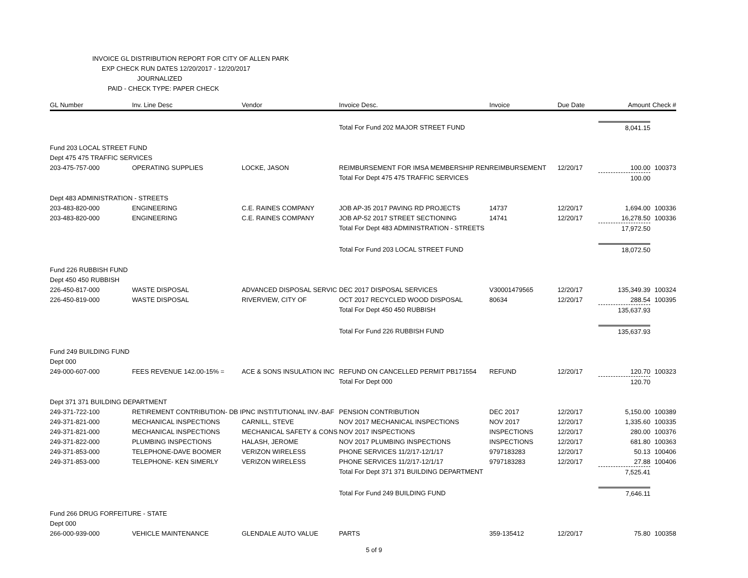INVOICE GL DISTRIBUTION REPORT FOR CITY OF ALLEN PARK
EXP CHECK RUN DATES 12/20/2017 - 12/20/2017
JOURNALIZED
PAID - CHECK TYPE: PAPER CHECK
| GL Number | Inv. Line Desc | Vendor | Invoice Desc. | Invoice | Due Date | Amount | Check # |
| --- | --- | --- | --- | --- | --- | --- | --- |
| | | | Total For Fund 202 MAJOR STREET FUND | | | 8,041.15 | |
| Fund 203 LOCAL STREET FUND | | | | | | | |
| Dept 475 475 TRAFFIC SERVICES | | | | | | | |
| 203-475-757-000 | OPERATING SUPPLIES | LOCKE, JASON | REIMBURSEMENT FOR IMSA MEMBERSHIP REN | REIMBURSEMENT | 12/20/17 | 100.00 | 100373 |
| | | | Total For Dept 475 475 TRAFFIC SERVICES | | | 100.00 | |
| Dept 483 ADMINISTRATION - STREETS | | | | | | | |
| 203-483-820-000 | ENGINEERING | C.E. RAINES COMPANY | JOB AP-35 2017 PAVING RD PROJECTS | 14737 | 12/20/17 | 1,694.00 | 100336 |
| 203-483-820-000 | ENGINEERING | C.E. RAINES COMPANY | JOB AP-52 2017 STREET SECTIONING | 14741 | 12/20/17 | 16,278.50 | 100336 |
| | | | Total For Dept 483 ADMINISTRATION - STREETS | | | 17,972.50 | |
| | | | Total For Fund 203 LOCAL STREET FUND | | | 18,072.50 | |
| Fund 226 RUBBISH FUND | | | | | | | |
| Dept 450 450 RUBBISH | | | | | | | |
| 226-450-817-000 | WASTE DISPOSAL | ADVANCED DISPOSAL SERVIC | DEC 2017 DISPOSAL SERVICES | V30001479565 | 12/20/17 | 135,349.39 | 100324 |
| 226-450-819-000 | WASTE DISPOSAL | RIVERVIEW, CITY OF | OCT 2017 RECYCLED WOOD DISPOSAL | 80634 | 12/20/17 | 288.54 | 100395 |
| | | | Total For Dept 450 450 RUBBISH | | | 135,637.93 | |
| | | | Total For Fund 226 RUBBISH FUND | | | 135,637.93 | |
| Fund 249 BUILDING FUND | | | | | | | |
| Dept 000 | | | | | | | |
| 249-000-607-000 | FEES REVENUE 142.00-15% = | ACE & SONS INSULATION INC | REFUND ON CANCELLED PERMIT PB171554 | REFUND | 12/20/17 | 120.70 | 100323 |
| | | | Total For Dept 000 | | | 120.70 | |
| Dept 371 371 BUILDING DEPARTMENT | | | | | | | |
| 249-371-722-100 | RETIREMENT CONTRIBUTION- DB I | PNC INSTITUTIONAL INV.-BAF | PENSION CONTRIBUTION | DEC 2017 | 12/20/17 | 5,150.00 | 100389 |
| 249-371-821-000 | MECHANICAL INSPECTIONS | CARNILL, STEVE | NOV 2017 MECHANICAL INSPECTIONS | NOV 2017 | 12/20/17 | 1,335.60 | 100335 |
| 249-371-821-000 | MECHANICAL INSPECTIONS | MECHANICAL SAFETY & CONS | NOV 2017 INSPECTIONS | INSPECTIONS | 12/20/17 | 280.00 | 100376 |
| 249-371-822-000 | PLUMBING INSPECTIONS | HALASH, JEROME | NOV 2017 PLUMBING INSPECTIONS | INSPECTIONS | 12/20/17 | 681.80 | 100363 |
| 249-371-853-000 | TELEPHONE-DAVE BOOMER | VERIZON WIRELESS | PHONE SERVICES 11/2/17-12/1/17 | 9797183283 | 12/20/17 | 50.13 | 100406 |
| 249-371-853-000 | TELEPHONE- KEN SIMERLY | VERIZON WIRELESS | PHONE SERVICES 11/2/17-12/1/17 | 9797183283 | 12/20/17 | 27.88 | 100406 |
| | | | Total For Dept 371 371 BUILDING DEPARTMENT | | | 7,525.41 | |
| | | | Total For Fund 249 BUILDING FUND | | | 7,646.11 | |
| Fund 266 DRUG FORFEITURE - STATE | | | | | | | |
| Dept 000 | | | | | | | |
| 266-000-939-000 | VEHICLE MAINTENANCE | GLENDALE AUTO VALUE | PARTS | 359-135412 | 12/20/17 | 75.80 | 100358 |
5 of 9